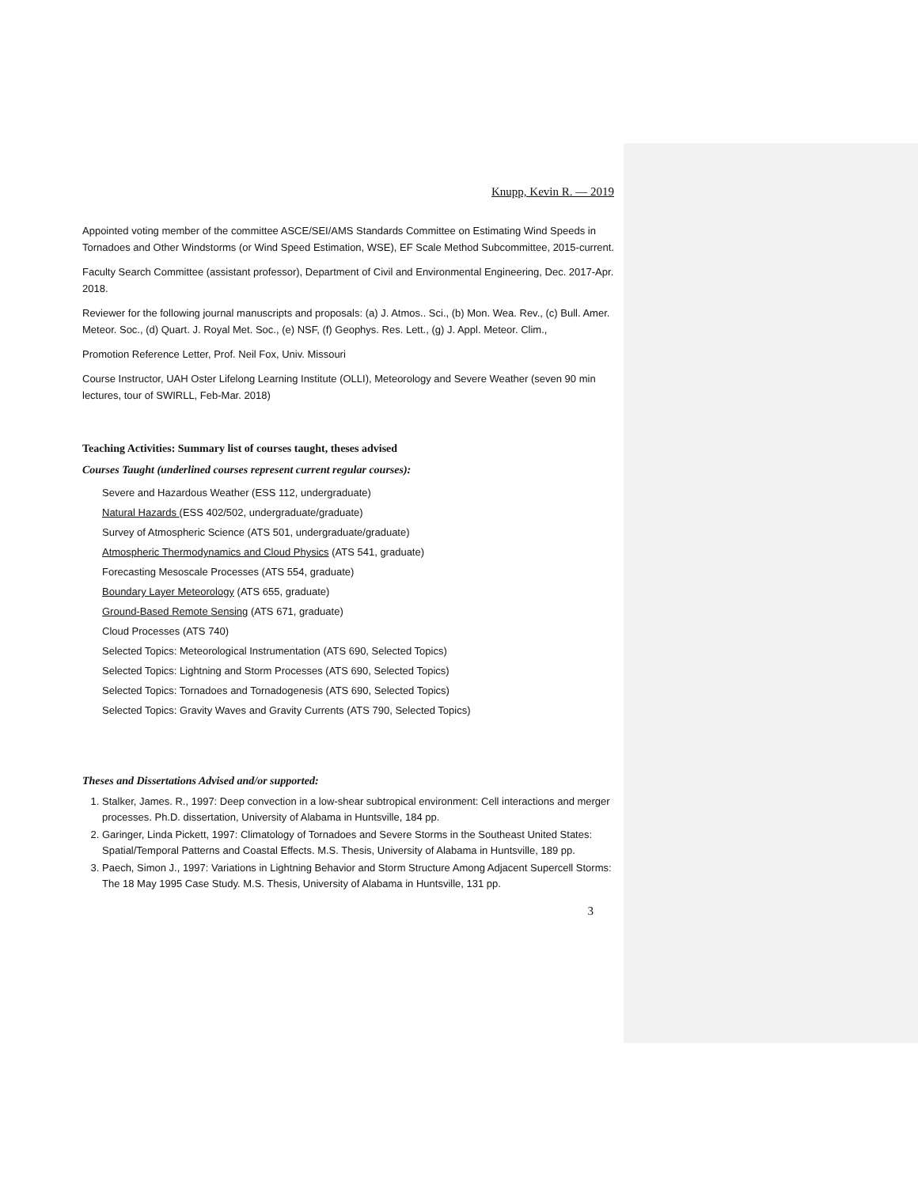Knupp, Kevin R. — 2019
Appointed voting member of the committee ASCE/SEI/AMS Standards Committee on Estimating Wind Speeds in Tornadoes and Other Windstorms (or Wind Speed Estimation, WSE), EF Scale Method Subcommittee, 2015-current.
Faculty Search Committee (assistant professor), Department of Civil and Environmental Engineering, Dec. 2017-Apr. 2018.
Reviewer for the following journal manuscripts and proposals: (a) J. Atmos.. Sci., (b) Mon. Wea. Rev., (c) Bull. Amer. Meteor. Soc., (d) Quart. J. Royal Met. Soc., (e) NSF, (f) Geophys. Res. Lett., (g) J. Appl. Meteor. Clim.,
Promotion Reference Letter, Prof. Neil Fox, Univ. Missouri
Course Instructor, UAH Oster Lifelong Learning Institute (OLLI), Meteorology and Severe Weather (seven 90 min lectures, tour of SWIRLL, Feb-Mar. 2018)
Teaching Activities: Summary list of courses taught, theses advised
Courses Taught (underlined courses represent current regular courses):
Severe and Hazardous Weather (ESS 112, undergraduate)
Natural Hazards (ESS 402/502, undergraduate/graduate)
Survey of Atmospheric Science (ATS 501, undergraduate/graduate)
Atmospheric Thermodynamics and Cloud Physics (ATS 541, graduate)
Forecasting Mesoscale Processes (ATS 554, graduate)
Boundary Layer Meteorology (ATS 655, graduate)
Ground-Based Remote Sensing (ATS 671, graduate)
Cloud Processes (ATS 740)
Selected Topics: Meteorological Instrumentation (ATS 690, Selected Topics)
Selected Topics: Lightning and Storm Processes (ATS 690, Selected Topics)
Selected Topics: Tornadoes and Tornadogenesis (ATS 690, Selected Topics)
Selected Topics: Gravity Waves and Gravity Currents (ATS 790, Selected Topics)
Theses and Dissertations Advised and/or supported:
1. Stalker, James. R., 1997: Deep convection in a low-shear subtropical environment: Cell interactions and merger processes. Ph.D. dissertation, University of Alabama in Huntsville, 184 pp.
2. Garinger, Linda Pickett, 1997: Climatology of Tornadoes and Severe Storms in the Southeast United States: Spatial/Temporal Patterns and Coastal Effects. M.S. Thesis, University of Alabama in Huntsville, 189 pp.
3. Paech, Simon J., 1997: Variations in Lightning Behavior and Storm Structure Among Adjacent Supercell Storms: The 18 May 1995 Case Study. M.S. Thesis, University of Alabama in Huntsville, 131 pp.
3